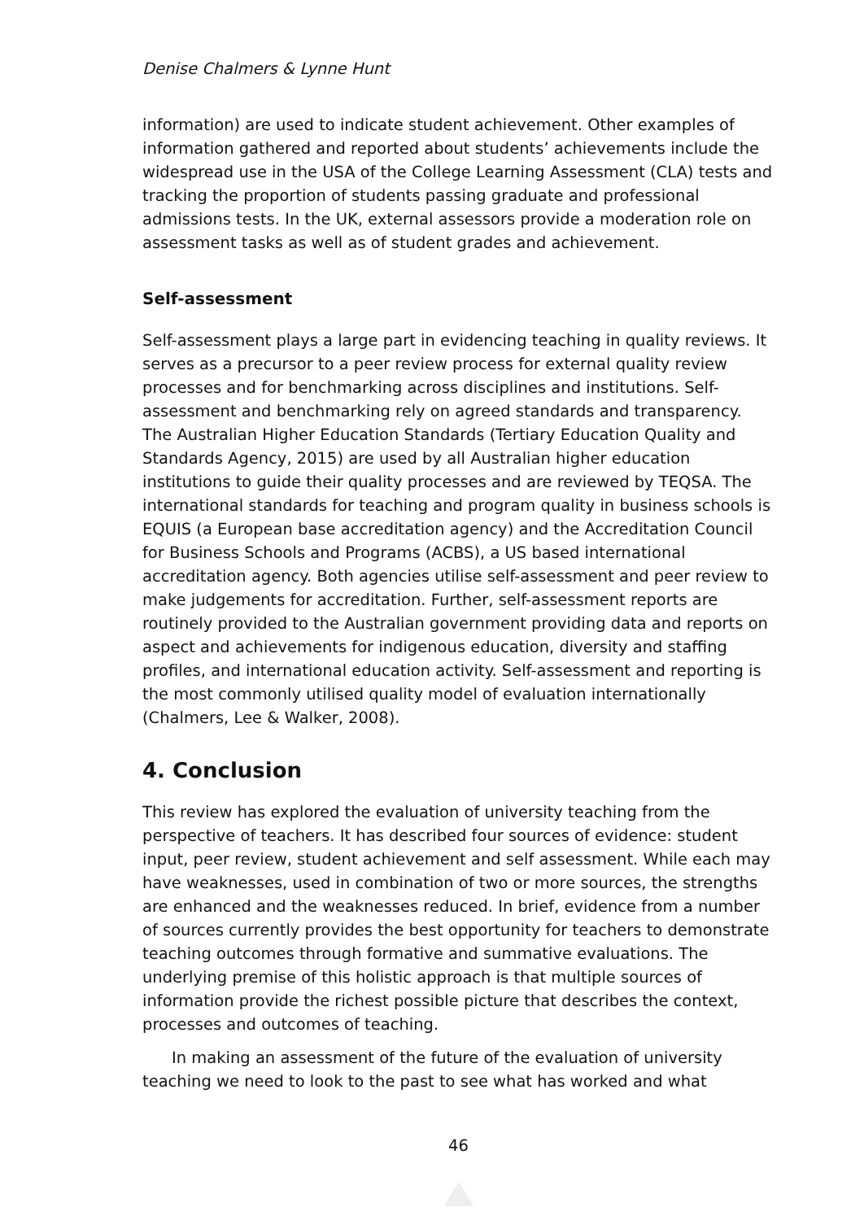Denise Chalmers & Lynne Hunt
information) are used to indicate student achievement. Other examples of information gathered and reported about students’ achievements include the widespread use in the USA of the College Learning Assessment (CLA) tests and tracking the proportion of students passing graduate and professional admissions tests. In the UK, external assessors provide a moderation role on assessment tasks as well as of student grades and achievement.
Self-assessment
Self-assessment plays a large part in evidencing teaching in quality reviews. It serves as a precursor to a peer review process for external quality review processes and for benchmarking across disciplines and institutions. Self-assessment and benchmarking rely on agreed standards and transparency. The Australian Higher Education Standards (Tertiary Education Quality and Standards Agency, 2015) are used by all Australian higher education institutions to guide their quality processes and are reviewed by TEQSA. The international standards for teaching and program quality in business schools is EQUIS (a European base accreditation agency) and the Accreditation Council for Business Schools and Programs (ACBS), a US based international accreditation agency. Both agencies utilise self-assessment and peer review to make judgements for accreditation. Further, self-assessment reports are routinely provided to the Australian government providing data and reports on aspect and achievements for indigenous education, diversity and staffing profiles, and international education activity. Self-assessment and reporting is the most commonly utilised quality model of evaluation internationally (Chalmers, Lee & Walker, 2008).
4. Conclusion
This review has explored the evaluation of university teaching from the perspective of teachers. It has described four sources of evidence: student input, peer review, student achievement and self assessment. While each may have weaknesses, used in combination of two or more sources, the strengths are enhanced and the weaknesses reduced. In brief, evidence from a number of sources currently provides the best opportunity for teachers to demonstrate teaching outcomes through formative and summative evaluations. The underlying premise of this holistic approach is that multiple sources of information provide the richest possible picture that describes the context, processes and outcomes of teaching.
In making an assessment of the future of the evaluation of university teaching we need to look to the past to see what has worked and what
46